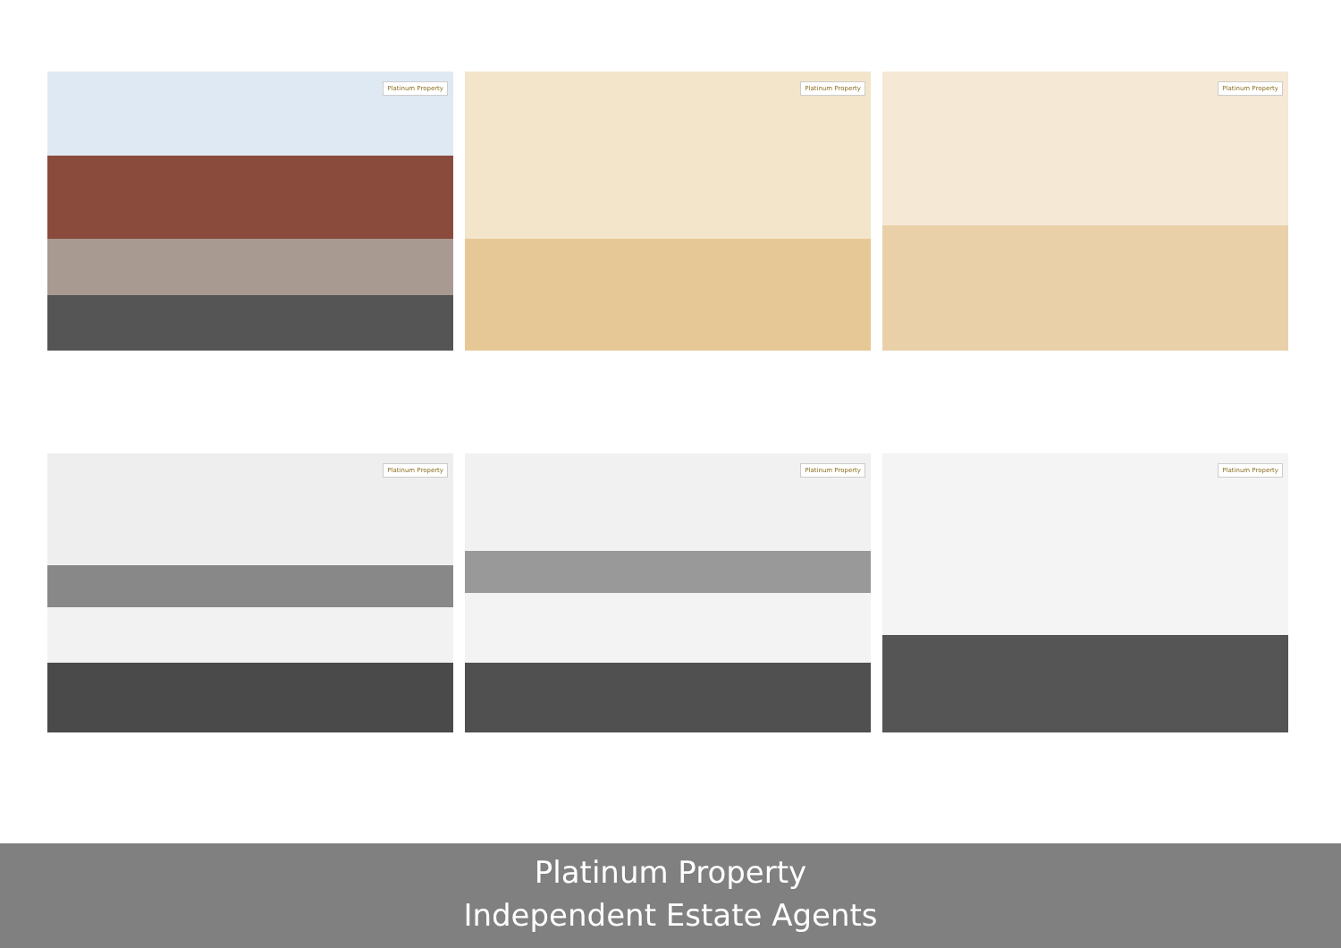Platinum Property
Platinum Property
Platinum Property
Platinum Property
Platinum Property
Platinum Property
Platinum Property
Independent Estate Agents